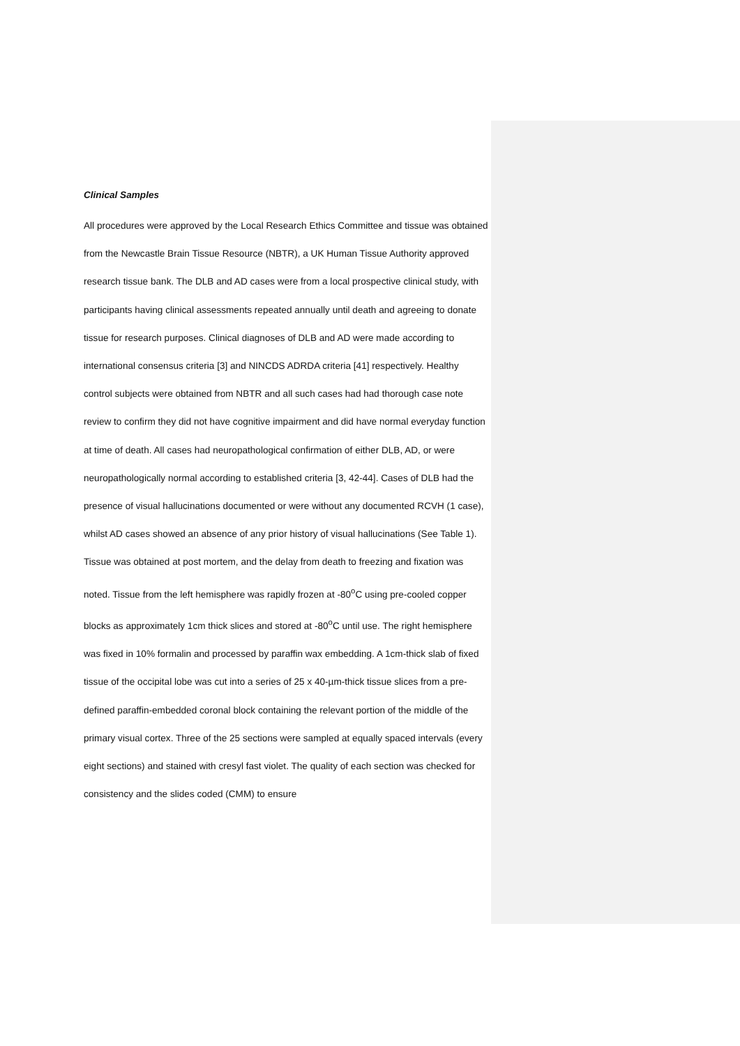Clinical Samples
All procedures were approved by the Local Research Ethics Committee and tissue was obtained from the Newcastle Brain Tissue Resource (NBTR), a UK Human Tissue Authority approved research tissue bank. The DLB and AD cases were from a local prospective clinical study, with participants having clinical assessments repeated annually until death and agreeing to donate tissue for research purposes. Clinical diagnoses of DLB and AD were made according to international consensus criteria [3] and NINCDS ADRDA criteria [41] respectively. Healthy control subjects were obtained from NBTR and all such cases had had thorough case note review to confirm they did not have cognitive impairment and did have normal everyday function at time of death. All cases had neuropathological confirmation of either DLB, AD, or were neuropathologically normal according to established criteria [3, 42-44]. Cases of DLB had the presence of visual hallucinations documented or were without any documented RCVH (1 case), whilst AD cases showed an absence of any prior history of visual hallucinations (See Table 1). Tissue was obtained at post mortem, and the delay from death to freezing and fixation was noted. Tissue from the left hemisphere was rapidly frozen at -80<sup>o</sup>C using pre-cooled copper blocks as approximately 1cm thick slices and stored at -80<sup>o</sup>C until use. The right hemisphere was fixed in 10% formalin and processed by paraffin wax embedding. A 1cm-thick slab of fixed tissue of the occipital lobe was cut into a series of 25 x 40-µm-thick tissue slices from a pre-defined paraffin-embedded coronal block containing the relevant portion of the middle of the primary visual cortex. Three of the 25 sections were sampled at equally spaced intervals (every eight sections) and stained with cresyl fast violet. The quality of each section was checked for consistency and the slides coded (CMM) to ensure